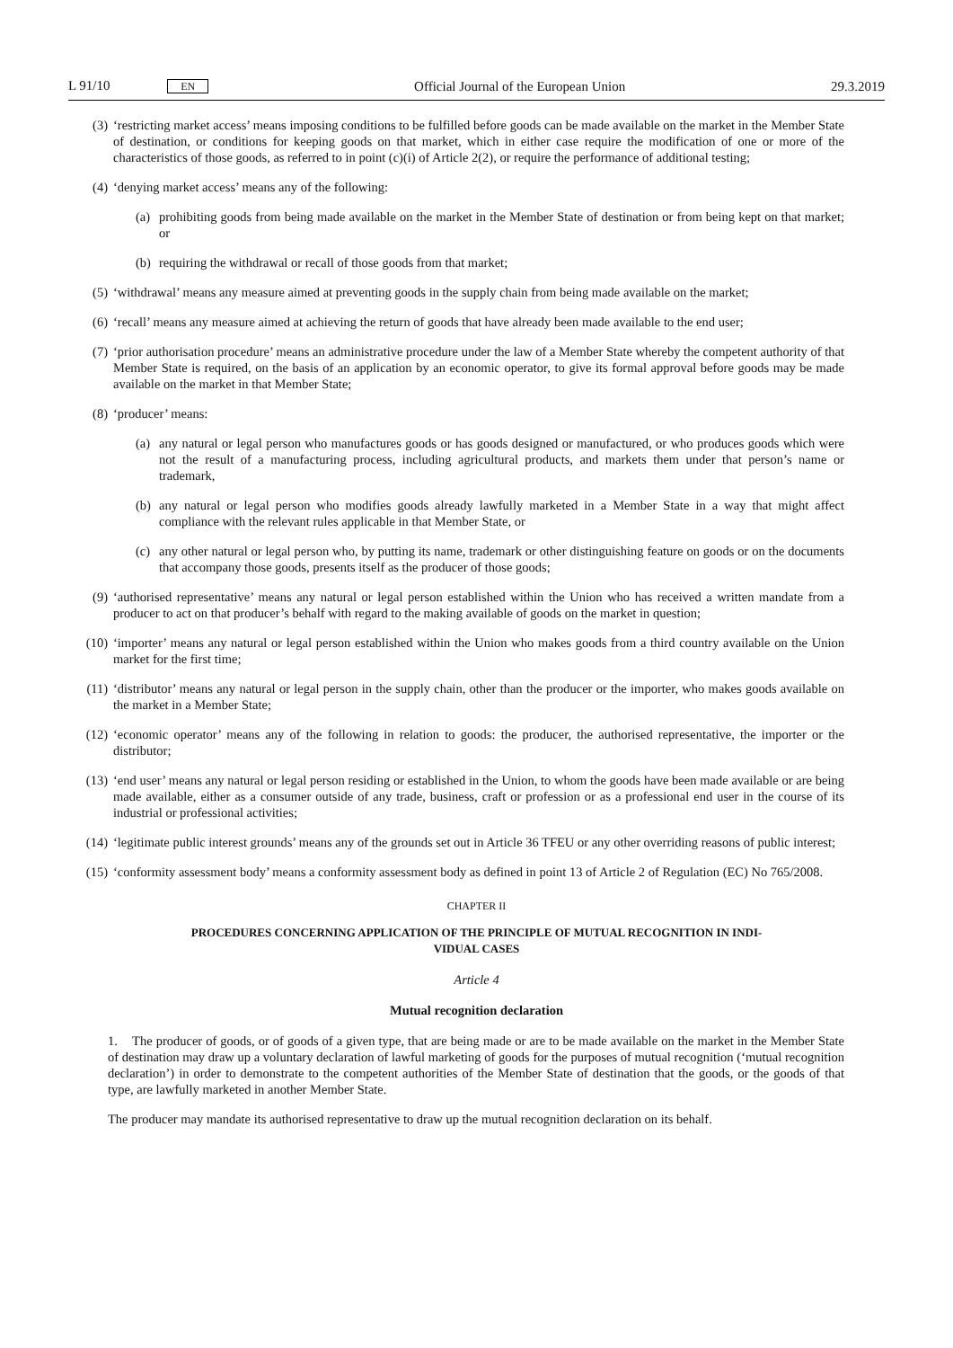L 91/10 EN Official Journal of the European Union 29.3.2019
(3) ‘restricting market access’ means imposing conditions to be fulfilled before goods can be made available on the market in the Member State of destination, or conditions for keeping goods on that market, which in either case require the modification of one or more of the characteristics of those goods, as referred to in point (c)(i) of Article 2(2), or require the performance of additional testing;
(4) ‘denying market access’ means any of the following:
(a)
prohibiting goods from being made available on the market in the Member State of destination or from being kept on that market; or
(b)
requiring the withdrawal or recall of those goods from that market;
(5) ‘withdrawal’ means any measure aimed at preventing goods in the supply chain from being made available on the market;
(6) ‘recall’ means any measure aimed at achieving the return of goods that have already been made available to the end user;
(7) ‘prior authorisation procedure’ means an administrative procedure under the law of a Member State whereby the competent authority of that Member State is required, on the basis of an application by an economic operator, to give its formal approval before goods may be made available on the market in that Member State;
(8) ‘producer’ means:
(a)
any natural or legal person who manufactures goods or has goods designed or manufactured, or who produces goods which were not the result of a manufacturing process, including agricultural products, and markets them under that person’s name or trademark,
(b)
any natural or legal person who modifies goods already lawfully marketed in a Member State in a way that might affect compliance with the relevant rules applicable in that Member State, or
(c)
any other natural or legal person who, by putting its name, trademark or other distinguishing feature on goods or on the documents that accompany those goods, presents itself as the producer of those goods;
(9) ‘authorised representative’ means any natural or legal person established within the Union who has received a written mandate from a producer to act on that producer’s behalf with regard to the making available of goods on the market in question;
(10) ‘importer’ means any natural or legal person established within the Union who makes goods from a third country available on the Union market for the first time;
(11) ‘distributor’ means any natural or legal person in the supply chain, other than the producer or the importer, who makes goods available on the market in a Member State;
(12) ‘economic operator’ means any of the following in relation to goods: the producer, the authorised representative, the importer or the distributor;
(13) ‘end user’ means any natural or legal person residing or established in the Union, to whom the goods have been made available or are being made available, either as a consumer outside of any trade, business, craft or profession or as a professional end user in the course of its industrial or professional activities;
(14) ‘legitimate public interest grounds’ means any of the grounds set out in Article 36 TFEU or any other overriding reasons of public interest;
(15) ‘conformity assessment body’ means a conformity assessment body as defined in point 13 of Article 2 of Regulation (EC) No 765/2008.
CHAPTER II
PROCEDURES CONCERNING APPLICATION OF THE PRINCIPLE OF MUTUAL RECOGNITION IN INDI- VIDUAL CASES
Article 4
Mutual recognition declaration
1. The producer of goods, or of goods of a given type, that are being made or are to be made available on the market in the Member State of destination may draw up a voluntary declaration of lawful marketing of goods for the purposes of mutual recognition (‘mutual recognition declaration’) in order to demonstrate to the competent authorities of the Member State of destination that the goods, or the goods of that type, are lawfully marketed in another Member State.
The producer may mandate its authorised representative to draw up the mutual recognition declaration on its behalf.